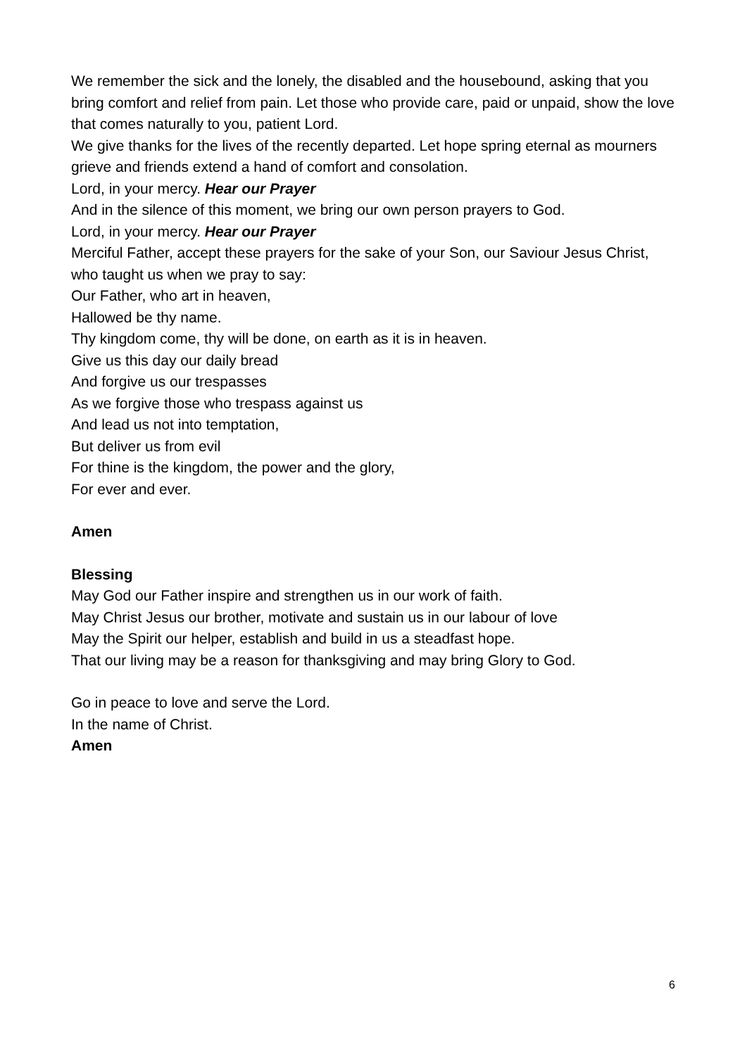We remember the sick and the lonely, the disabled and the housebound, asking that you bring comfort and relief from pain. Let those who provide care, paid or unpaid, show the love that comes naturally to you, patient Lord.
We give thanks for the lives of the recently departed. Let hope spring eternal as mourners grieve and friends extend a hand of comfort and consolation.
Lord, in your mercy. Hear our Prayer
And in the silence of this moment, we bring our own person prayers to God.
Lord, in your mercy. Hear our Prayer
Merciful Father, accept these prayers for the sake of your Son, our Saviour Jesus Christ, who taught us when we pray to say:
Our Father, who art in heaven,
Hallowed be thy name.
Thy kingdom come, thy will be done, on earth as it is in heaven.
Give us this day our daily bread
And forgive us our trespasses
As we forgive those who trespass against us
And lead us not into temptation,
But deliver us from evil
For thine is the kingdom, the power and the glory,
For ever and ever.
Amen
Blessing
May God our Father inspire and strengthen us in our work of faith.
May Christ Jesus our brother, motivate and sustain us in our labour of love
May the Spirit our helper, establish and build in us a steadfast hope.
That our living may be a reason for thanksgiving and may bring Glory to God.
Go in peace to love and serve the Lord.
In the name of Christ.
Amen
6